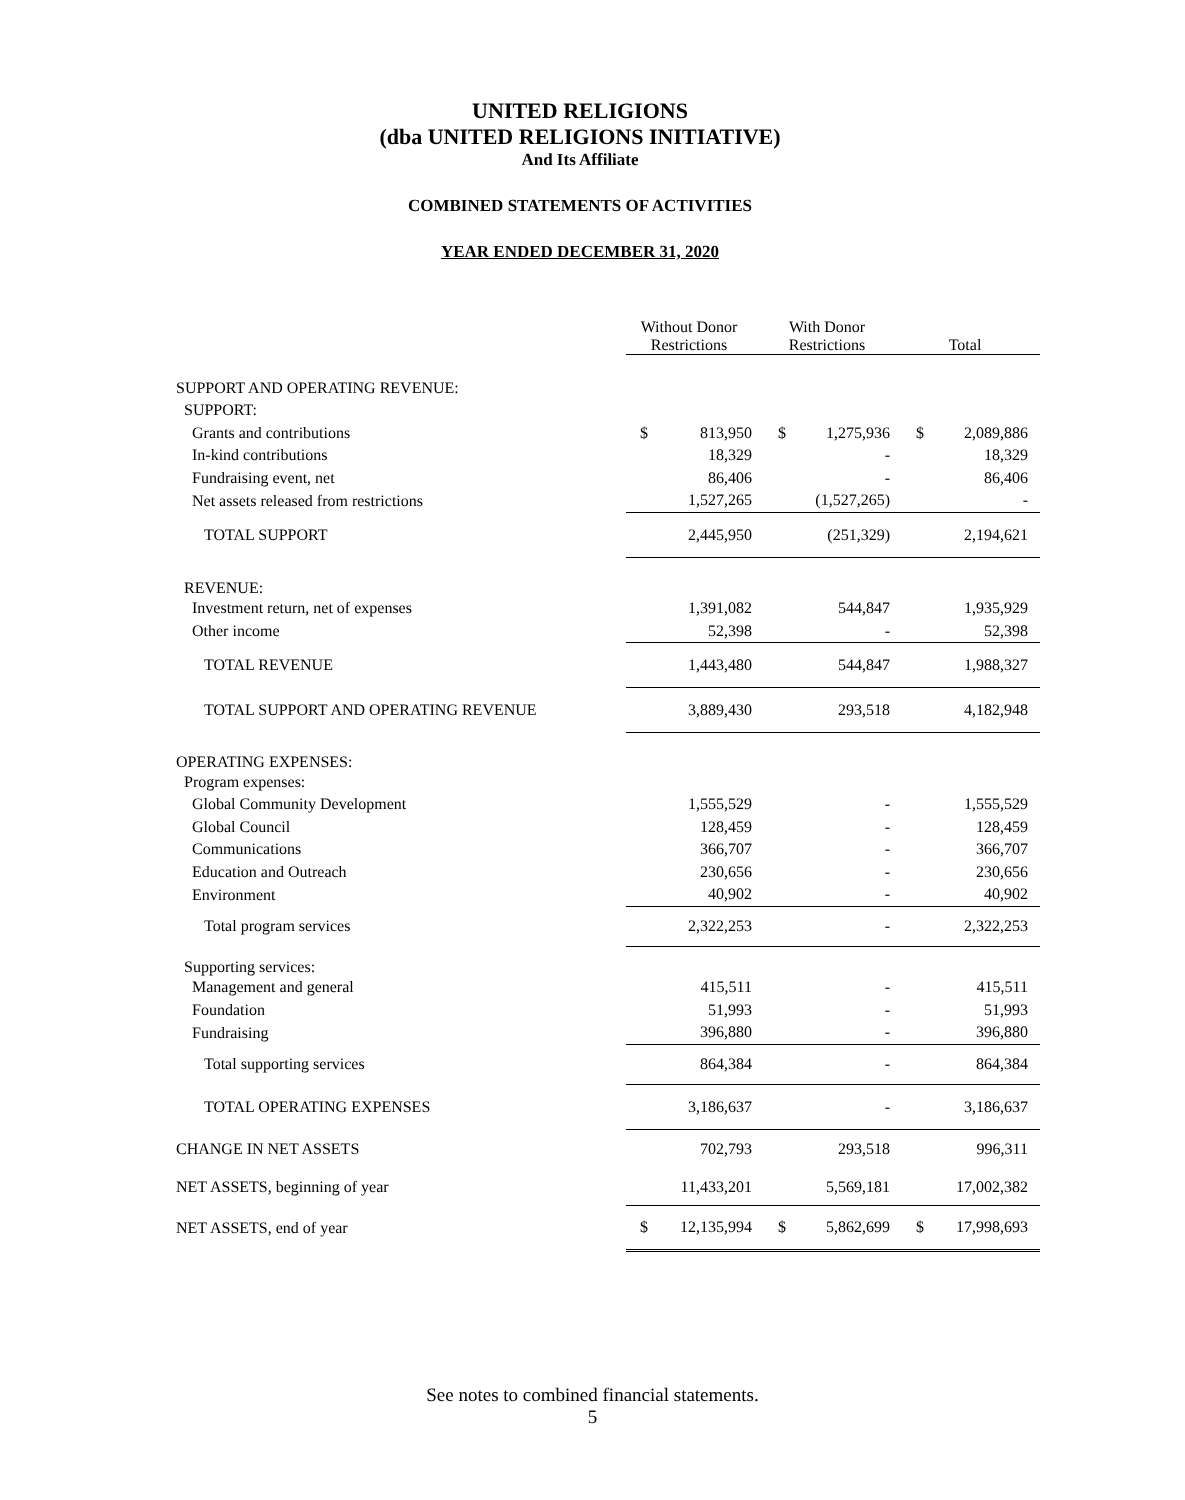UNITED RELIGIONS
(dba UNITED RELIGIONS INITIATIVE)
And Its Affiliate
COMBINED STATEMENTS OF ACTIVITIES
YEAR ENDED DECEMBER 31, 2020
| | Without Donor Restrictions | With Donor Restrictions | Total |
| --- | --- | --- | --- |
| SUPPORT AND OPERATING REVENUE: | | | |
| SUPPORT: | | | |
| Grants and contributions | $ 813,950 | $ 1,275,936 | $ 2,089,886 |
| In-kind contributions | 18,329 | - | 18,329 |
| Fundraising event, net | 86,406 | - | 86,406 |
| Net assets released from restrictions | 1,527,265 | (1,527,265) | - |
| TOTAL SUPPORT | 2,445,950 | (251,329) | 2,194,621 |
| REVENUE: | | | |
| Investment return, net of expenses | 1,391,082 | 544,847 | 1,935,929 |
| Other income | 52,398 | - | 52,398 |
| TOTAL REVENUE | 1,443,480 | 544,847 | 1,988,327 |
| TOTAL SUPPORT AND OPERATING REVENUE | 3,889,430 | 293,518 | 4,182,948 |
| OPERATING EXPENSES: | | | |
| Program expenses: | | | |
| Global Community Development | 1,555,529 | - | 1,555,529 |
| Global Council | 128,459 | - | 128,459 |
| Communications | 366,707 | - | 366,707 |
| Education and Outreach | 230,656 | - | 230,656 |
| Environment | 40,902 | - | 40,902 |
| Total program services | 2,322,253 | - | 2,322,253 |
| Supporting services: | | | |
| Management and general | 415,511 | - | 415,511 |
| Foundation | 51,993 | - | 51,993 |
| Fundraising | 396,880 | - | 396,880 |
| Total supporting services | 864,384 | - | 864,384 |
| TOTAL OPERATING EXPENSES | 3,186,637 | - | 3,186,637 |
| CHANGE IN NET ASSETS | 702,793 | 293,518 | 996,311 |
| NET ASSETS, beginning of year | 11,433,201 | 5,569,181 | 17,002,382 |
| NET ASSETS, end of year | $ 12,135,994 | $ 5,862,699 | $ 17,998,693 |
See notes to combined financial statements.
5